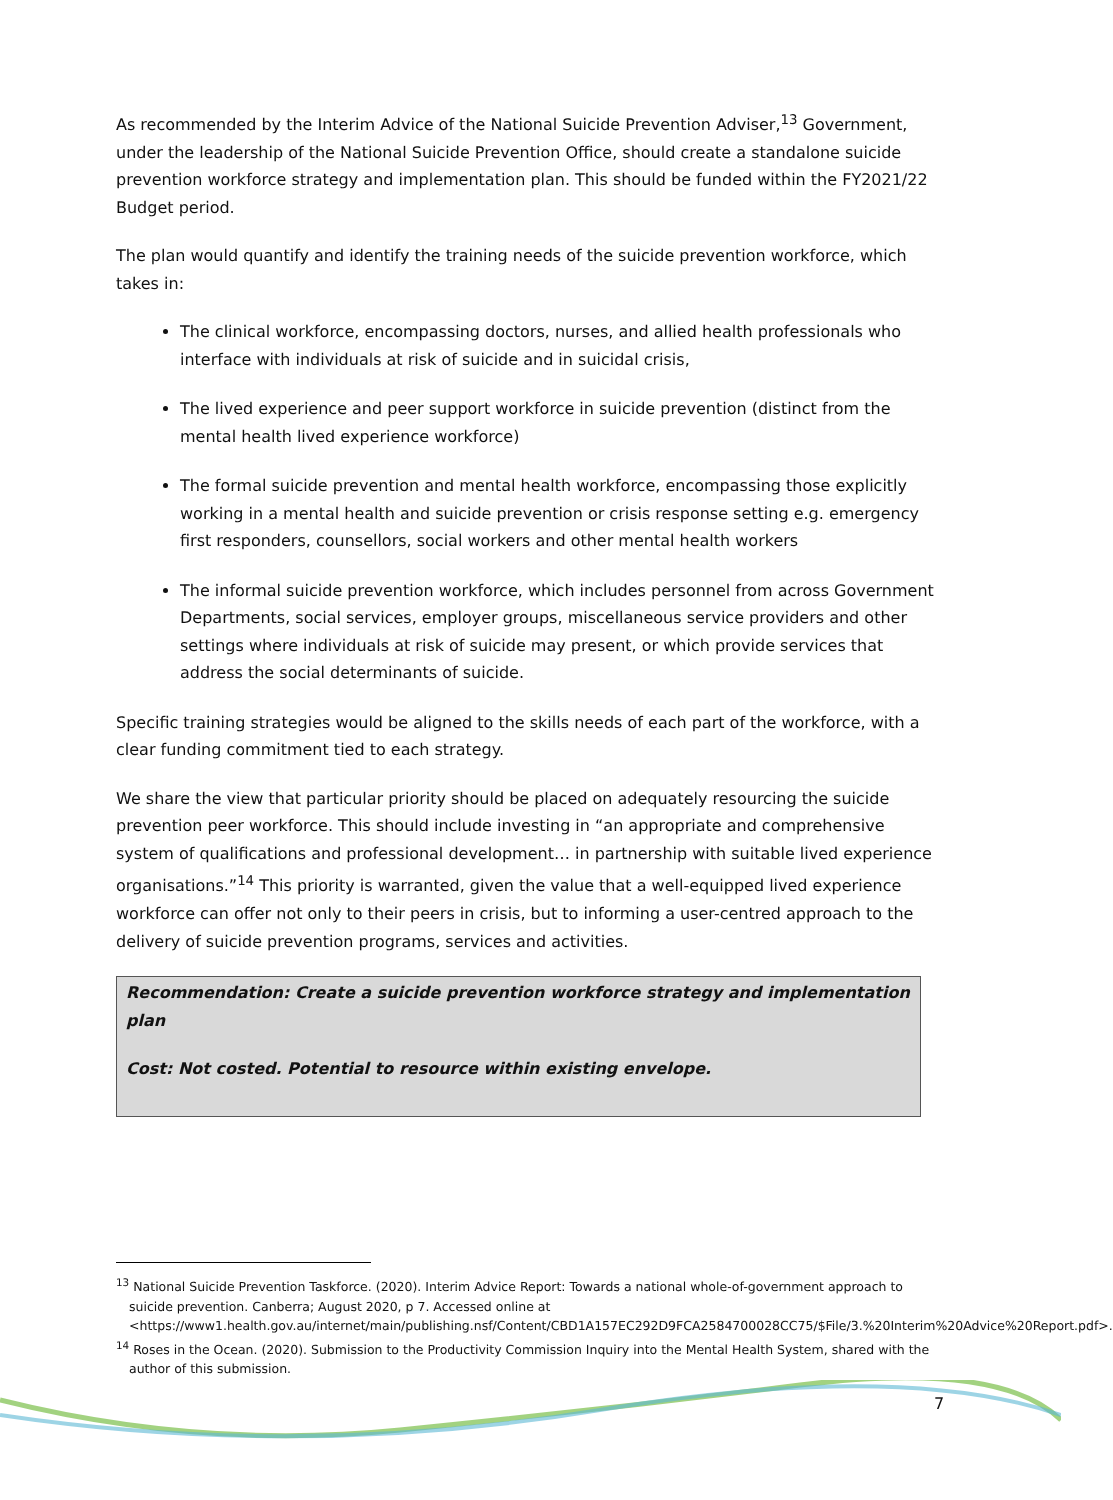As recommended by the Interim Advice of the National Suicide Prevention Adviser,<sup>13</sup> Government, under the leadership of the National Suicide Prevention Office, should create a standalone suicide prevention workforce strategy and implementation plan. This should be funded within the FY2021/22 Budget period.
The plan would quantify and identify the training needs of the suicide prevention workforce, which takes in:
The clinical workforce, encompassing doctors, nurses, and allied health professionals who interface with individuals at risk of suicide and in suicidal crisis,
The lived experience and peer support workforce in suicide prevention (distinct from the mental health lived experience workforce)
The formal suicide prevention and mental health workforce, encompassing those explicitly working in a mental health and suicide prevention or crisis response setting e.g. emergency first responders, counsellors, social workers and other mental health workers
The informal suicide prevention workforce, which includes personnel from across Government Departments, social services, employer groups, miscellaneous service providers and other settings where individuals at risk of suicide may present, or which provide services that address the social determinants of suicide.
Specific training strategies would be aligned to the skills needs of each part of the workforce, with a clear funding commitment tied to each strategy.
We share the view that particular priority should be placed on adequately resourcing the suicide prevention peer workforce. This should include investing in “an appropriate and comprehensive system of qualifications and professional development… in partnership with suitable lived experience organisations.”<sup>14</sup> This priority is warranted, given the value that a well-equipped lived experience workforce can offer not only to their peers in crisis, but to informing a user-centred approach to the delivery of suicide prevention programs, services and activities.
Recommendation: Create a suicide prevention workforce strategy and implementation plan
Cost: Not costed. Potential to resource within existing envelope.
<sup>13</sup> National Suicide Prevention Taskforce. (2020). Interim Advice Report: Towards a national whole-of-government approach to suicide prevention. Canberra; August 2020, p 7. Accessed online at <https://www1.health.gov.au/internet/main/publishing.nsf/Content/CBD1A157EC292D9FCA2584700028CC75/$File/3.%20Interim%20Advice%20Report.pdf>.
<sup>14</sup> Roses in the Ocean. (2020). Submission to the Productivity Commission Inquiry into the Mental Health System, shared with the author of this submission.
7